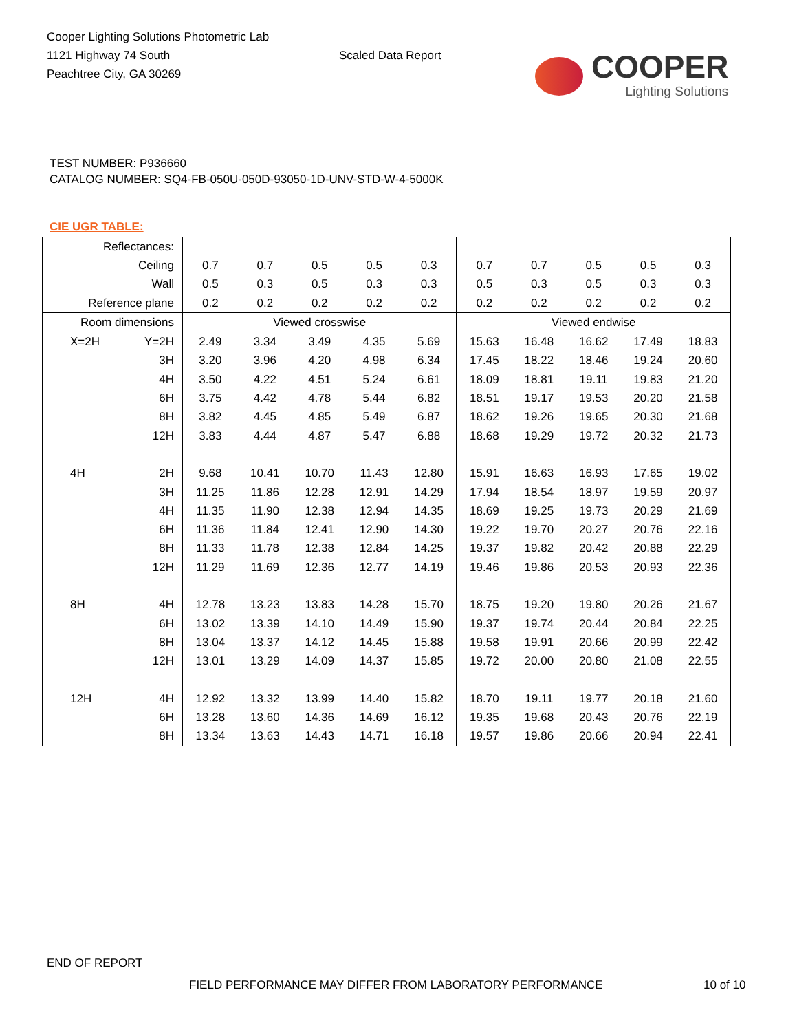Cooper Lighting Solutions Photometric Lab
1121 Highway 74 South
Peachtree City, GA 30269
Scaled Data Report
COOPER
Lighting Solutions
TEST NUMBER: P936660
CATALOG NUMBER: SQ4-FB-050U-050D-93050-1D-UNV-STD-W-4-5000K
CIE UGR TABLE:
| Reflectances: | | | | | | | | | | | |
| Ceiling | | 0.7 | 0.7 | 0.5 | 0.5 | 0.3 | 0.7 | 0.7 | 0.5 | 0.5 | 0.3 |
| Wall | | 0.5 | 0.3 | 0.5 | 0.3 | 0.3 | 0.5 | 0.3 | 0.5 | 0.3 | 0.3 |
| Reference plane | | 0.2 | 0.2 | 0.2 | 0.2 | 0.2 | 0.2 | 0.2 | 0.2 | 0.2 | 0.2 |
| Room dimensions | | Viewed crosswise | | | | | Viewed endwise | | | | |
| X=2H | Y=2H | 2.49 | 3.34 | 3.49 | 4.35 | 5.69 | 15.63 | 16.48 | 16.62 | 17.49 | 18.83 |
| | 3H | 3.20 | 3.96 | 4.20 | 4.98 | 6.34 | 17.45 | 18.22 | 18.46 | 19.24 | 20.60 |
| | 4H | 3.50 | 4.22 | 4.51 | 5.24 | 6.61 | 18.09 | 18.81 | 19.11 | 19.83 | 21.20 |
| | 6H | 3.75 | 4.42 | 4.78 | 5.44 | 6.82 | 18.51 | 19.17 | 19.53 | 20.20 | 21.58 |
| | 8H | 3.82 | 4.45 | 4.85 | 5.49 | 6.87 | 18.62 | 19.26 | 19.65 | 20.30 | 21.68 |
| | 12H | 3.83 | 4.44 | 4.87 | 5.47 | 6.88 | 18.68 | 19.29 | 19.72 | 20.32 | 21.73 |
| 4H | 2H | 9.68 | 10.41 | 10.70 | 11.43 | 12.80 | 15.91 | 16.63 | 16.93 | 17.65 | 19.02 |
| | 3H | 11.25 | 11.86 | 12.28 | 12.91 | 14.29 | 17.94 | 18.54 | 18.97 | 19.59 | 20.97 |
| | 4H | 11.35 | 11.90 | 12.38 | 12.94 | 14.35 | 18.69 | 19.25 | 19.73 | 20.29 | 21.69 |
| | 6H | 11.36 | 11.84 | 12.41 | 12.90 | 14.30 | 19.22 | 19.70 | 20.27 | 20.76 | 22.16 |
| | 8H | 11.33 | 11.78 | 12.38 | 12.84 | 14.25 | 19.37 | 19.82 | 20.42 | 20.88 | 22.29 |
| | 12H | 11.29 | 11.69 | 12.36 | 12.77 | 14.19 | 19.46 | 19.86 | 20.53 | 20.93 | 22.36 |
| 8H | 4H | 12.78 | 13.23 | 13.83 | 14.28 | 15.70 | 18.75 | 19.20 | 19.80 | 20.26 | 21.67 |
| | 6H | 13.02 | 13.39 | 14.10 | 14.49 | 15.90 | 19.37 | 19.74 | 20.44 | 20.84 | 22.25 |
| | 8H | 13.04 | 13.37 | 14.12 | 14.45 | 15.88 | 19.58 | 19.91 | 20.66 | 20.99 | 22.42 |
| | 12H | 13.01 | 13.29 | 14.09 | 14.37 | 15.85 | 19.72 | 20.00 | 20.80 | 21.08 | 22.55 |
| 12H | 4H | 12.92 | 13.32 | 13.99 | 14.40 | 15.82 | 18.70 | 19.11 | 19.77 | 20.18 | 21.60 |
| | 6H | 13.28 | 13.60 | 14.36 | 14.69 | 16.12 | 19.35 | 19.68 | 20.43 | 20.76 | 22.19 |
| | 8H | 13.34 | 13.63 | 14.43 | 14.71 | 16.18 | 19.57 | 19.86 | 20.66 | 20.94 | 22.41 |
END OF REPORT
FIELD PERFORMANCE MAY DIFFER FROM LABORATORY PERFORMANCE
10 of 10